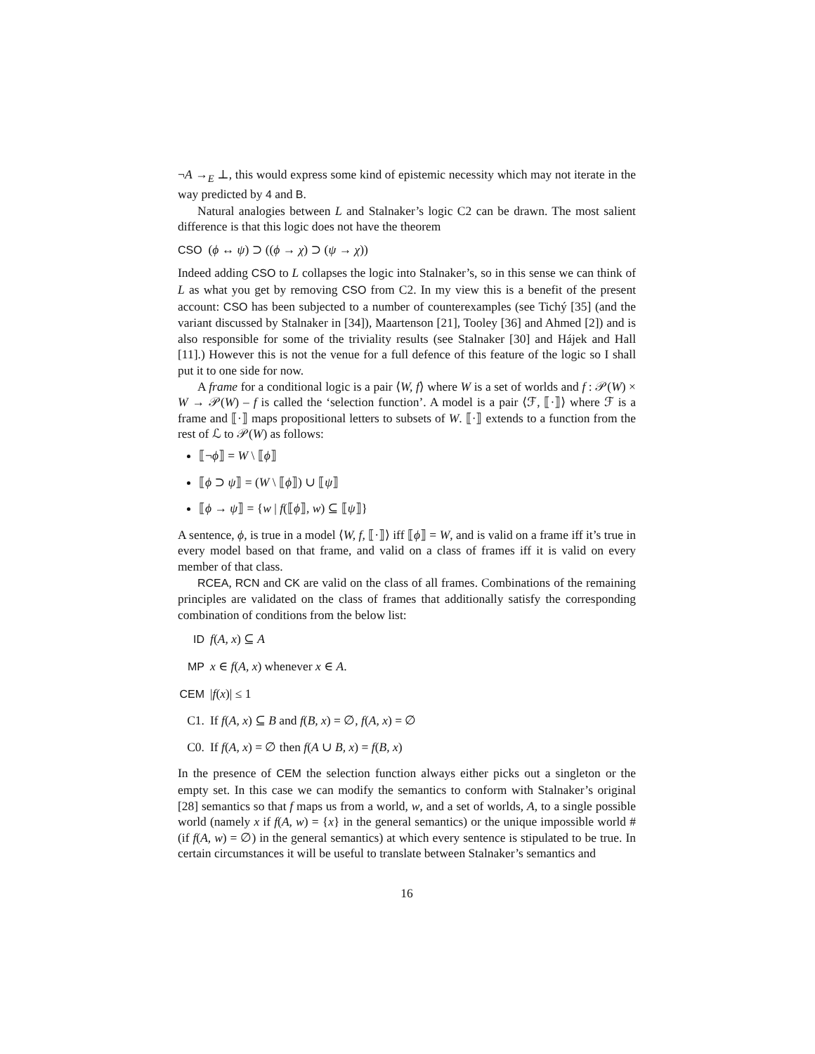¬A →<sub>E</sub> ⊥, this would express some kind of epistemic necessity which may not iterate in the way predicted by 4 and B.
Natural analogies between L and Stalnaker’s logic C2 can be drawn. The most salient difference is that this logic does not have the theorem
CSO (ϕ ↔ ψ) ⊃ ((ϕ → χ) ⊃ (ψ → χ))
Indeed adding CSO to L collapses the logic into Stalnaker’s, so in this sense we can think of L as what you get by removing CSO from C2. In my view this is a benefit of the present account: CSO has been subjected to a number of counterexamples (see Tichý [35] (and the variant discussed by Stalnaker in [34]), Maartenson [21], Tooley [36] and Ahmed [2]) and is also responsible for some of the triviality results (see Stalnaker [30] and Hájek and Hall [11].) However this is not the venue for a full defence of this feature of the logic so I shall put it to one side for now.
A frame for a conditional logic is a pair ⟨W, f⟩ where W is a set of worlds and f : 𝒫(W) × W → 𝒫(W) – f is called the ‘selection function’. A model is a pair ⟨ℱ, ⟦·⟧⟩ where ℱ is a frame and ⟦·⟧ maps propositional letters to subsets of W. ⟦·⟧ extends to a function from the rest of ℒ to 𝒫(W) as follows:
⟦¬ϕ⟧ = W \ ⟦ϕ⟧
⟦ϕ ⊃ ψ⟧ = (W \ ⟦ϕ⟧) ∪ ⟦ψ⟧
⟦ϕ → ψ⟧ = {w | f(⟦ϕ⟧, w) ⊆ ⟦ψ⟧}
A sentence, ϕ, is true in a model ⟨W, f, ⟦·⟧⟩ iff ⟦ϕ⟧ = W, and is valid on a frame iff it’s true in every model based on that frame, and valid on a class of frames iff it is valid on every member of that class.
RCEA, RCN and CK are valid on the class of all frames. Combinations of the remaining principles are validated on the class of frames that additionally satisfy the corresponding combination of conditions from the below list:
ID f(A, x) ⊆ A
MP x ∈ f(A, x) whenever x ∈ A.
CEM |f(x)| ≤ 1
C1. If f(A, x) ⊆ B and f(B, x) = ∅, f(A, x) = ∅
C0. If f(A, x) = ∅ then f(A ∪ B, x) = f(B, x)
In the presence of CEM the selection function always either picks out a singleton or the empty set. In this case we can modify the semantics to conform with Stalnaker’s original [28] semantics so that f maps us from a world, w, and a set of worlds, A, to a single possible world (namely x if f(A, w) = {x} in the general semantics) or the unique impossible world # (if f(A, w) = ∅) in the general semantics) at which every sentence is stipulated to be true. In certain circumstances it will be useful to translate between Stalnaker’s semantics and
16